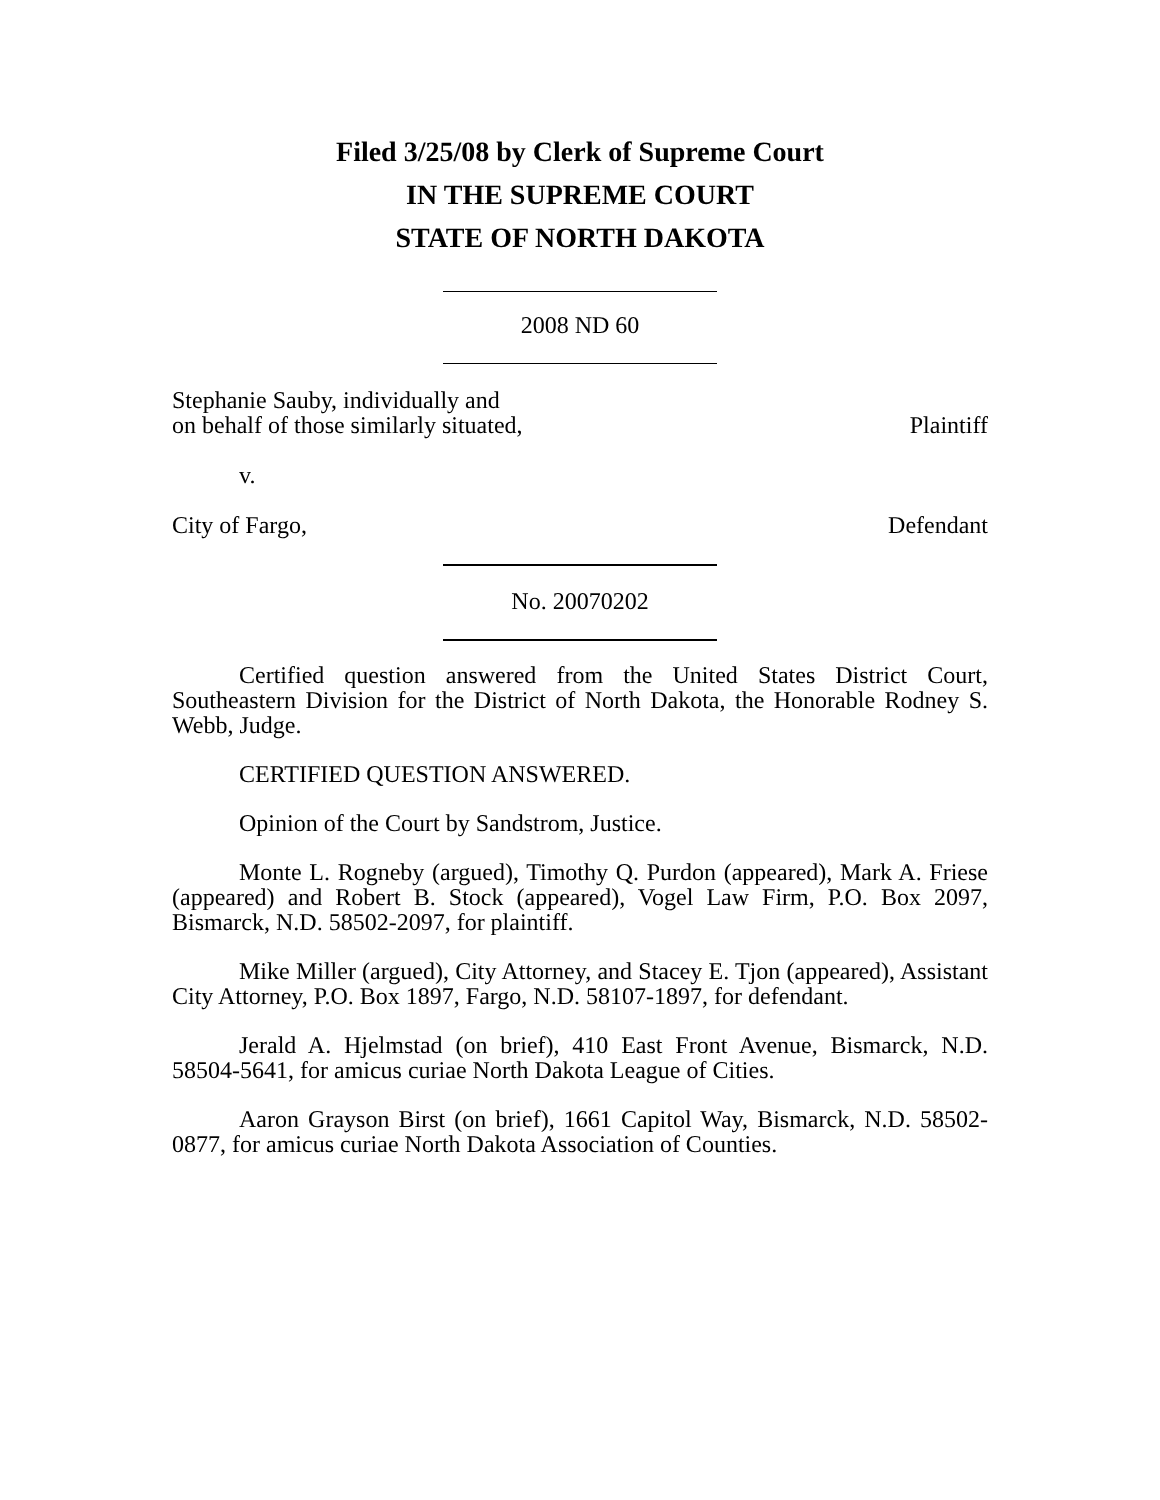Filed 3/25/08 by Clerk of Supreme Court
IN THE SUPREME COURT
STATE OF NORTH DAKOTA
2008 ND 60
Stephanie Sauby, individually and
on behalf of those similarly situated, Plaintiff
v.
City of Fargo, Defendant
No. 20070202
Certified question answered from the United States District Court, Southeastern Division for the District of North Dakota, the Honorable Rodney S. Webb, Judge.
CERTIFIED QUESTION ANSWERED.
Opinion of the Court by Sandstrom, Justice.
Monte L. Rogneby (argued), Timothy Q. Purdon (appeared), Mark A. Friese (appeared) and Robert B. Stock (appeared), Vogel Law Firm, P.O. Box 2097, Bismarck, N.D. 58502-2097, for plaintiff.
Mike Miller (argued), City Attorney, and Stacey E. Tjon (appeared), Assistant City Attorney, P.O. Box 1897, Fargo, N.D. 58107-1897, for defendant.
Jerald A. Hjelmstad (on brief), 410 East Front Avenue, Bismarck, N.D. 58504-5641, for amicus curiae North Dakota League of Cities.
Aaron Grayson Birst (on brief), 1661 Capitol Way, Bismarck, N.D. 58502-0877, for amicus curiae North Dakota Association of Counties.